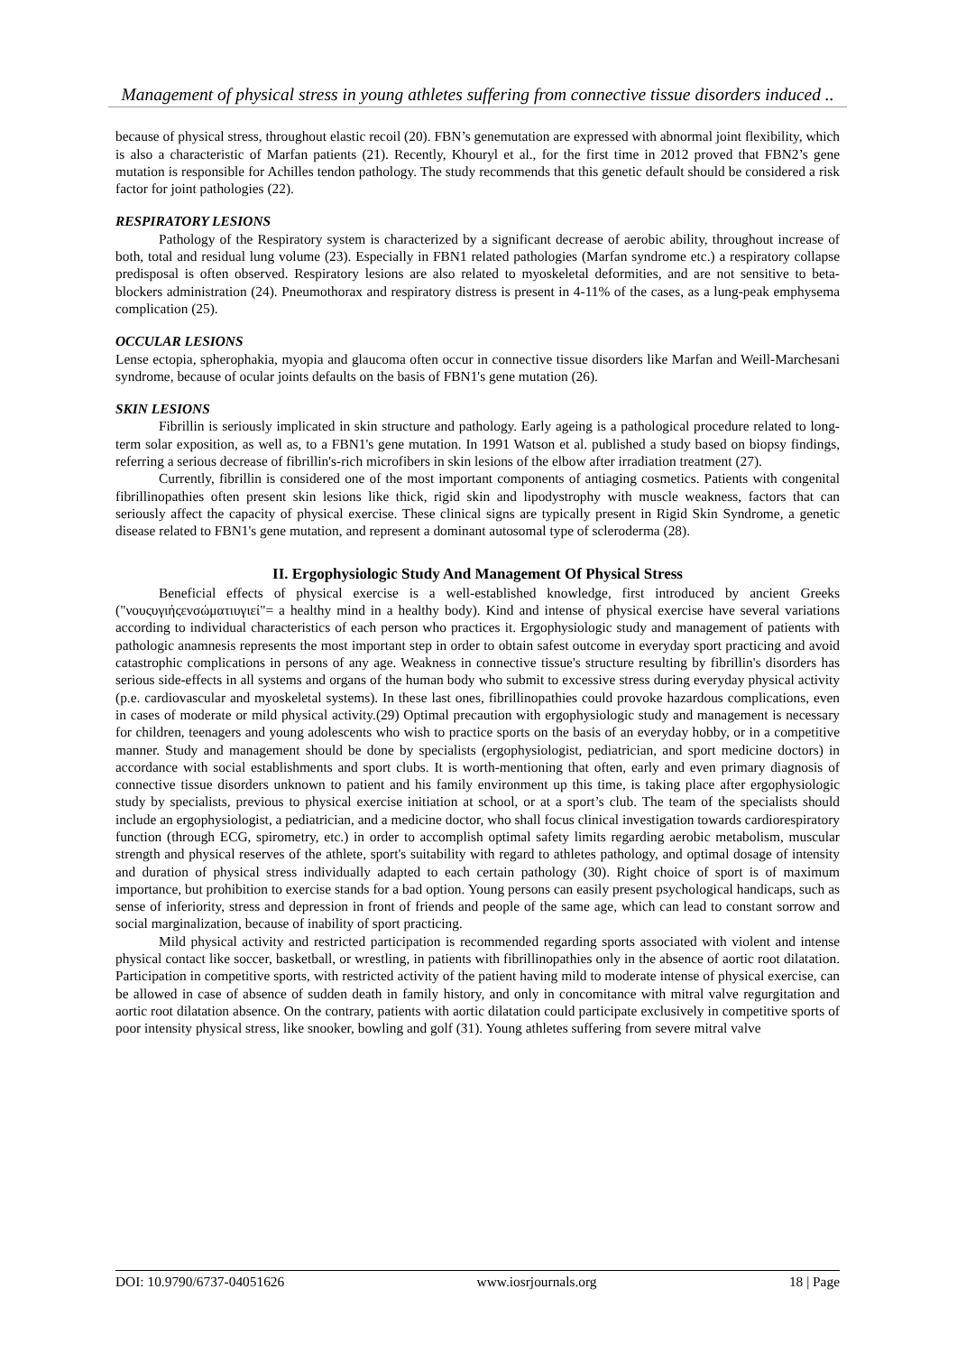Management of physical stress in young athletes suffering from connective tissue disorders induced ..
because of physical stress, throughout elastic recoil (20). FBN’s genemutation are expressed with abnormal joint flexibility, which is also a characteristic of Marfan patients (21). Recently, Khouryl et al., for the first time in 2012 proved that FBN2’s gene mutation is responsible for Achilles tendon pathology. The study recommends that this genetic default should be considered a risk factor for joint pathologies (22).
RESPIRATORY LESIONS
Pathology of the Respiratory system is characterized by a significant decrease of aerobic ability, throughout increase of both, total and residual lung volume (23). Especially in FBN1 related pathologies (Marfan syndrome etc.) a respiratory collapse predisposal is often observed. Respiratory lesions are also related to myoskeletal deformities, and are not sensitive to beta-blockers administration (24). Pneumothorax and respiratory distress is present in 4-11% of the cases, as a lung-peak emphysema complication (25).
OCCULAR LESIONS
Lense ectopia, spherophakia, myopia and glaucoma often occur in connective tissue disorders like Marfan and Weill-Marchesani syndrome, because of ocular joints defaults on the basis of FBN1's gene mutation (26).
SKIN LESIONS
Fibrillin is seriously implicated in skin structure and pathology. Early ageing is a pathological procedure related to long-term solar exposition, as well as, to a FBN1's gene mutation. In 1991 Watson et al. published a study based on biopsy findings, referring a serious decrease of fibrillin's-rich microfibers in skin lesions of the elbow after irradiation treatment (27).
Currently, fibrillin is considered one of the most important components of antiaging cosmetics. Patients with congenital fibrillinopathies often present skin lesions like thick, rigid skin and lipodystrophy with muscle weakness, factors that can seriously affect the capacity of physical exercise. These clinical signs are typically present in Rigid Skin Syndrome, a genetic disease related to FBN1's gene mutation, and represent a dominant autosomal type of scleroderma (28).
II. Ergophysiologic Study And Management Of Physical Stress
Beneficial effects of physical exercise is a well-established knowledge, first introduced by ancient Greeks ("νουςυγιήςενσώματιυγιεί"= a healthy mind in a healthy body). Kind and intense of physical exercise have several variations according to individual characteristics of each person who practices it. Ergophysiologic study and management of patients with pathologic anamnesis represents the most important step in order to obtain safest outcome in everyday sport practicing and avoid catastrophic complications in persons of any age. Weakness in connective tissue's structure resulting by fibrillin's disorders has serious side-effects in all systems and organs of the human body who submit to excessive stress during everyday physical activity (p.e. cardiovascular and myoskeletal systems). In these last ones, fibrillinopathies could provoke hazardous complications, even in cases of moderate or mild physical activity.(29) Optimal precaution with ergophysiologic study and management is necessary for children, teenagers and young adolescents who wish to practice sports on the basis of an everyday hobby, or in a competitive manner. Study and management should be done by specialists (ergophysiologist, pediatrician, and sport medicine doctors) in accordance with social establishments and sport clubs. It is worth-mentioning that often, early and even primary diagnosis of connective tissue disorders unknown to patient and his family environment up this time, is taking place after ergophysiologic study by specialists, previous to physical exercise initiation at school, or at a sport’s club. The team of the specialists should include an ergophysiologist, a pediatrician, and a medicine doctor, who shall focus clinical investigation towards cardiorespiratory function (through ECG, spirometry, etc.) in order to accomplish optimal safety limits regarding aerobic metabolism, muscular strength and physical reserves of the athlete, sport's suitability with regard to athletes pathology, and optimal dosage of intensity and duration of physical stress individually adapted to each certain pathology (30). Right choice of sport is of maximum importance, but prohibition to exercise stands for a bad option. Young persons can easily present psychological handicaps, such as sense of inferiority, stress and depression in front of friends and people of the same age, which can lead to constant sorrow and social marginalization, because of inability of sport practicing.
Mild physical activity and restricted participation is recommended regarding sports associated with violent and intense physical contact like soccer, basketball, or wrestling, in patients with fibrillinopathies only in the absence of aortic root dilatation. Participation in competitive sports, with restricted activity of the patient having mild to moderate intense of physical exercise, can be allowed in case of absence of sudden death in family history, and only in concomitance with mitral valve regurgitation and aortic root dilatation absence. On the contrary, patients with aortic dilatation could participate exclusively in competitive sports of poor intensity physical stress, like snooker, bowling and golf (31). Young athletes suffering from severe mitral valve
DOI: 10.9790/6737-04051626 www.iosrjournals.org 18 | Page